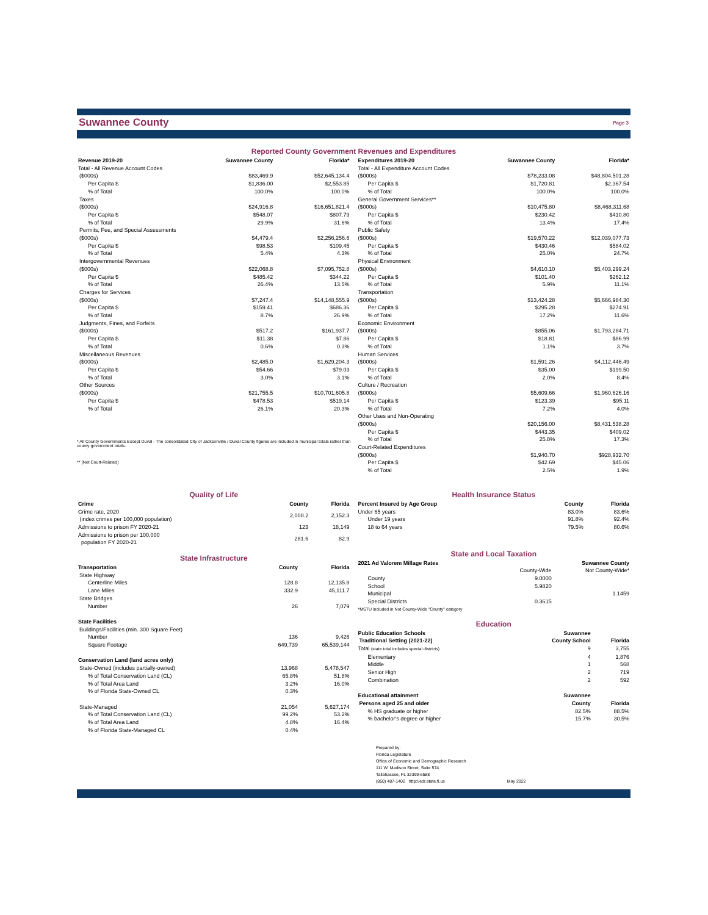Suwannee County Page 3
Reported County Government Revenues and Expenditures
| Revenue 2019-20 | Suwannee County | Florida* |
| --- | --- | --- |
| Total - All Revenue Account Codes | | |
| ($000s) | $83,469.9 | $52,645,134.4 |
| Per Capita $ | $1,836.00 | $2,553.85 |
| % of Total | 100.0% | 100.0% |
| Taxes | | |
| ($000s) | $24,916.8 | $16,651,821.4 |
| Per Capita $ | $548.07 | $807.79 |
| % of Total | 29.9% | 31.6% |
| Permits, Fee, and Special Assessments | | |
| ($000s) | $4,479.4 | $2,256,256.6 |
| Per Capita $ | $98.53 | $109.45 |
| % of Total | 5.4% | 4.3% |
| Intergovernmental Revenues | | |
| ($000s) | $22,068.8 | $7,095,752.8 |
| Per Capita $ | $485.42 | $344.22 |
| % of Total | 26.4% | 13.5% |
| Charges for Services | | |
| ($000s) | $7,247.4 | $14,148,555.9 |
| Per Capita $ | $159.41 | $686.36 |
| % of Total | 8.7% | 26.9% |
| Judgments, Fines, and Forfeits | | |
| ($000s) | $517.2 | $161,937.7 |
| Per Capita $ | $11.38 | $7.86 |
| % of Total | 0.6% | 0.3% |
| Miscellaneous Revenues | | |
| ($000s) | $2,485.0 | $1,629,204.3 |
| Per Capita $ | $54.66 | $79.03 |
| % of Total | 3.0% | 3.1% |
| Other Sources | | |
| ($000s) | $21,755.5 | $10,701,605.8 |
| Per Capita $ | $478.53 | $519.14 |
| % of Total | 26.1% | 20.3% |
* All County Governments Except Duval - The consolidated City of Jacksonville / Duval County figures are included in municipal totals rather than county government totals.
** (Not Court-Related)
| Expenditures 2019-20 | Suwannee County | Florida* |
| --- | --- | --- |
| Total - All Expenditure Account Codes | | |
| ($000s) | $78,233.08 | $48,804,501.28 |
| Per Capita $ | $1,720.81 | $2,367.54 |
| % of Total | 100.0% | 100.0% |
| General Government Services** | | |
| ($000s) | $10,475.80 | $8,468,311.68 |
| Per Capita $ | $230.42 | $410.80 |
| % of Total | 13.4% | 17.4% |
| Public Safety | | |
| ($000s) | $19,570.22 | $12,039,077.73 |
| Per Capita $ | $430.46 | $584.02 |
| % of Total | 25.0% | 24.7% |
| Physical Environment | | |
| ($000s) | $4,610.10 | $5,403,299.24 |
| Per Capita $ | $101.40 | $262.12 |
| % of Total | 5.9% | 11.1% |
| Transportation | | |
| ($000s) | $13,424.28 | $5,666,984.30 |
| Per Capita $ | $295.28 | $274.91 |
| % of Total | 17.2% | 11.6% |
| Economic Environment | | |
| ($000s) | $855.06 | $1,793,284.71 |
| Per Capita $ | $18.81 | $86.99 |
| % of Total | 1.1% | 3.7% |
| Human Services | | |
| ($000s) | $1,591.26 | $4,112,446.49 |
| Per Capita $ | $35.00 | $199.50 |
| % of Total | 2.0% | 8.4% |
| Culture / Recreation | | |
| ($000s) | $5,609.66 | $1,960,626.16 |
| Per Capita $ | $123.39 | $95.11 |
| % of Total | 7.2% | 4.0% |
| Other Uses and Non-Operating | | |
| ($000s) | $20,156.00 | $8,431,538.28 |
| Per Capita $ | $443.35 | $409.02 |
| % of Total | 25.8% | 17.3% |
| Court-Related Expenditures | | |
| ($000s) | $1,940.70 | $928,932.70 |
| Per Capita $ | $42.69 | $45.06 |
| % of Total | 2.5% | 1.9% |
Quality of Life
| Crime | County | Florida |
| --- | --- | --- |
| Crime rate, 2020 (index crimes per 100,000 population) | 2,008.2 | 2,152.3 |
| Admissions to prison FY 2020-21 | 123 | 18,149 |
| Admissions to prison per 100,000 population FY 2020-21 | 281.6 | 82.9 |
State Infrastructure
| Transportation | County | Florida |
| --- | --- | --- |
| State Highway | | |
| Centerline Miles | 128.8 | 12,135.8 |
| Lane Miles | 332.9 | 45,111.7 |
| State Bridges | | |
| Number | 26 | 7,079 |
| State Facilities | | |
| Buildings/Facilities (min. 300 Square Feet) | | |
| Number | 136 | 9,426 |
| Square Footage | 649,739 | 65,539,144 |
| Conservation Land (land acres only) | | |
| State-Owned (includes partially-owned) | 13,968 | 5,478,547 |
| % of Total Conservation Land (CL) | 65.8% | 51.8% |
| % of Total Area Land | 3.2% | 16.0% |
| % of Florida State-Owned CL | 0.3% | |
| State-Managed | 21,054 | 5,627,174 |
| % of Total Conservation Land (CL) | 99.2% | 53.2% |
| % of Total Area Land | 4.8% | 16.4% |
| % of Florida State-Managed CL | 0.4% | |
Health Insurance Status
| Percent Insured by Age Group | County | Florida |
| --- | --- | --- |
| Under 65 years | 83.0% | 83.6% |
| Under 19 years | 91.8% | 92.4% |
| 18 to 64 years | 79.5% | 80.6% |
State and Local Taxation
| 2021 Ad Valorem Millage Rates | Suwannee County | |
| --- | --- | --- |
| | County-Wide | Not County-Wide* |
| County | 9.0000 | |
| School | 5.9820 | |
| Municipal | | 1.1459 |
| Special Districts | 0.3615 | |
| *MSTU included in Not County-Wide "County" category | | |
Education
| Public Education Schools | Suwannee | |
| --- | --- | --- |
| Traditional Setting (2021-22) | County School | Florida |
| Total (state total includes special districts) | 9 | 3,755 |
| Elementary | 4 | 1,876 |
| Middle | 1 | 568 |
| Senior High | 2 | 719 |
| Combination | 2 | 592 |
| Educational attainment | Suwannee | |
| Persons aged 25 and older | County | Florida |
| % HS graduate or higher | 82.5% | 88.5% |
| % bachelor's degree or higher | 15.7% | 30.5% |
Prepared by:
Florida Legislature
Office of Economic and Demographic Research
111 W. Madison Street, Suite 574
Tallahassee, FL 32399-6588
(850) 487-1402 http://edr.state.fl.us May 2022